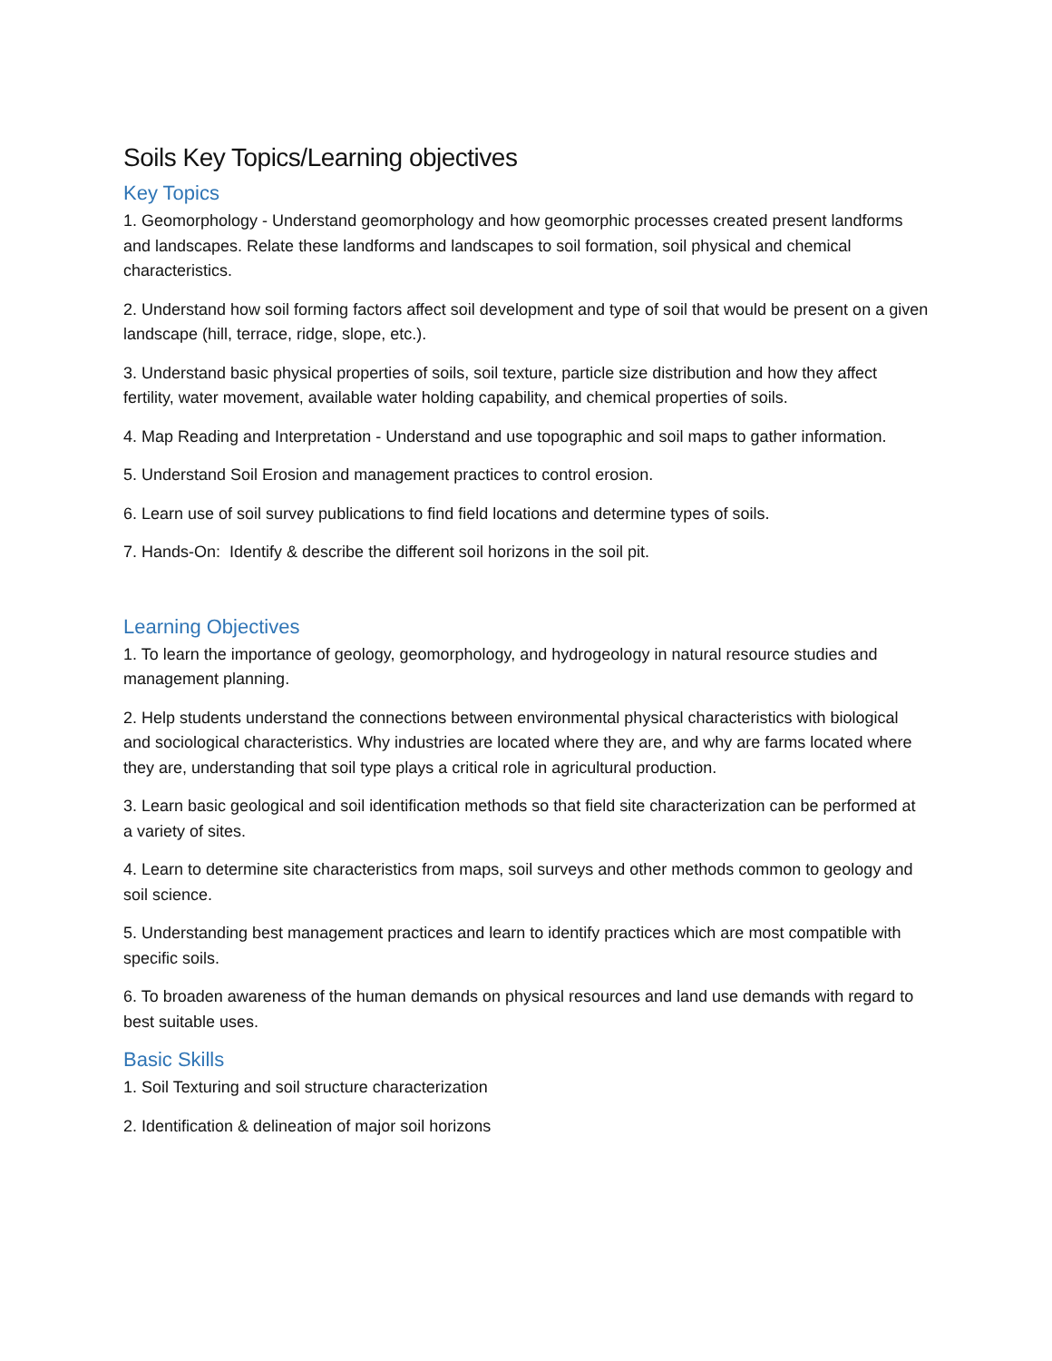Soils Key Topics/Learning objectives
Key Topics
1. Geomorphology - Understand geomorphology and how geomorphic processes created present landforms and landscapes. Relate these landforms and landscapes to soil formation, soil physical and chemical characteristics.
2. Understand how soil forming factors affect soil development and type of soil that would be present on a given landscape (hill, terrace, ridge, slope, etc.).
3. Understand basic physical properties of soils, soil texture, particle size distribution and how they affect fertility, water movement, available water holding capability, and chemical properties of soils.
4. Map Reading and Interpretation - Understand and use topographic and soil maps to gather information.
5. Understand Soil Erosion and management practices to control erosion.
6. Learn use of soil survey publications to find field locations and determine types of soils.
7. Hands-On: Identify & describe the different soil horizons in the soil pit.
Learning Objectives
1. To learn the importance of geology, geomorphology, and hydrogeology in natural resource studies and management planning.
2. Help students understand the connections between environmental physical characteristics with biological and sociological characteristics. Why industries are located where they are, and why are farms located where they are, understanding that soil type plays a critical role in agricultural production.
3. Learn basic geological and soil identification methods so that field site characterization can be performed at a variety of sites.
4. Learn to determine site characteristics from maps, soil surveys and other methods common to geology and soil science.
5. Understanding best management practices and learn to identify practices which are most compatible with specific soils.
6. To broaden awareness of the human demands on physical resources and land use demands with regard to best suitable uses.
Basic Skills
1. Soil Texturing and soil structure characterization
2. Identification & delineation of major soil horizons